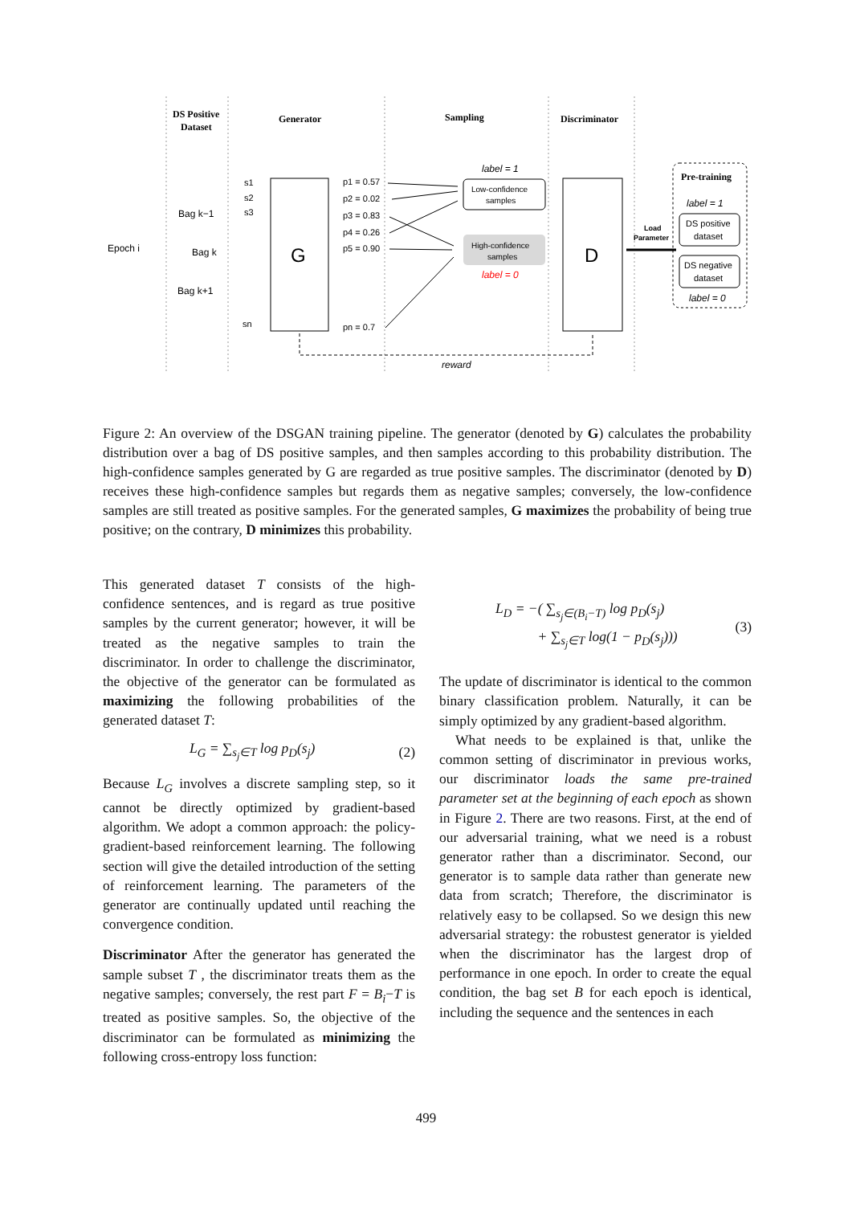DS Positive
Dataset
Generator
Sampling
Discriminator
Pre-training
Epoch i
Bag k−1
Bag k
Bag k+1
G
D
s1
s2
s3
sn
p1 = 0.57
p2 = 0.02
p3 = 0.83
p4 = 0.26
p5 = 0.90
pn = 0.7
Low-confidence
samples
High-confidence
samples
label = 1
label = 0
Load
Parameter
label = 1
DS positive
dataset
DS negative
dataset
label = 0
reward
Figure 2: An overview of the DSGAN training pipeline. The generator (denoted by G) calculates the probability distribution over a bag of DS positive samples, and then samples according to this probability distribution. The high-confidence samples generated by G are regarded as true positive samples. The discriminator (denoted by D) receives these high-confidence samples but regards them as negative samples; conversely, the low-confidence samples are still treated as positive samples. For the generated samples, G maximizes the probability of being true positive; on the contrary, D minimizes this probability.
This generated dataset T consists of the high-confidence sentences, and is regard as true positive samples by the current generator; however, it will be treated as the negative samples to train the discriminator. In order to challenge the discriminator, the objective of the generator can be formulated as maximizing the following probabilities of the generated dataset T:
L<sub>G</sub> = ∑<sub>s<sub>j</sub>∈T</sub> log p<sub>D</sub>(s<sub>j</sub>) (2)
Because L<sub>G</sub> involves a discrete sampling step, so it cannot be directly optimized by gradient-based algorithm. We adopt a common approach: the policy-gradient-based reinforcement learning. The following section will give the detailed introduction of the setting of reinforcement learning. The parameters of the generator are continually updated until reaching the convergence condition.
Discriminator After the generator has generated the sample subset T , the discriminator treats them as the negative samples; conversely, the rest part F = B<sub>i</sub>−T is treated as positive samples. So, the objective of the discriminator can be formulated as minimizing the following cross-entropy loss function:
L<sub>D</sub> = −( ∑<sub>s<sub>j</sub>∈(B<sub>i</sub>−T)</sub> log p<sub>D</sub>(s<sub>j</sub>)
+ ∑<sub>s<sub>j</sub>∈T</sub> log(1 − p<sub>D</sub>(s<sub>j</sub>))) (3)
The update of discriminator is identical to the common binary classification problem. Naturally, it can be simply optimized by any gradient-based algorithm.
What needs to be explained is that, unlike the common setting of discriminator in previous works, our discriminator loads the same pre-trained parameter set at the beginning of each epoch as shown in Figure 2. There are two reasons. First, at the end of our adversarial training, what we need is a robust generator rather than a discriminator. Second, our generator is to sample data rather than generate new data from scratch; Therefore, the discriminator is relatively easy to be collapsed. So we design this new adversarial strategy: the robustest generator is yielded when the discriminator has the largest drop of performance in one epoch. In order to create the equal condition, the bag set B for each epoch is identical, including the sequence and the sentences in each
499